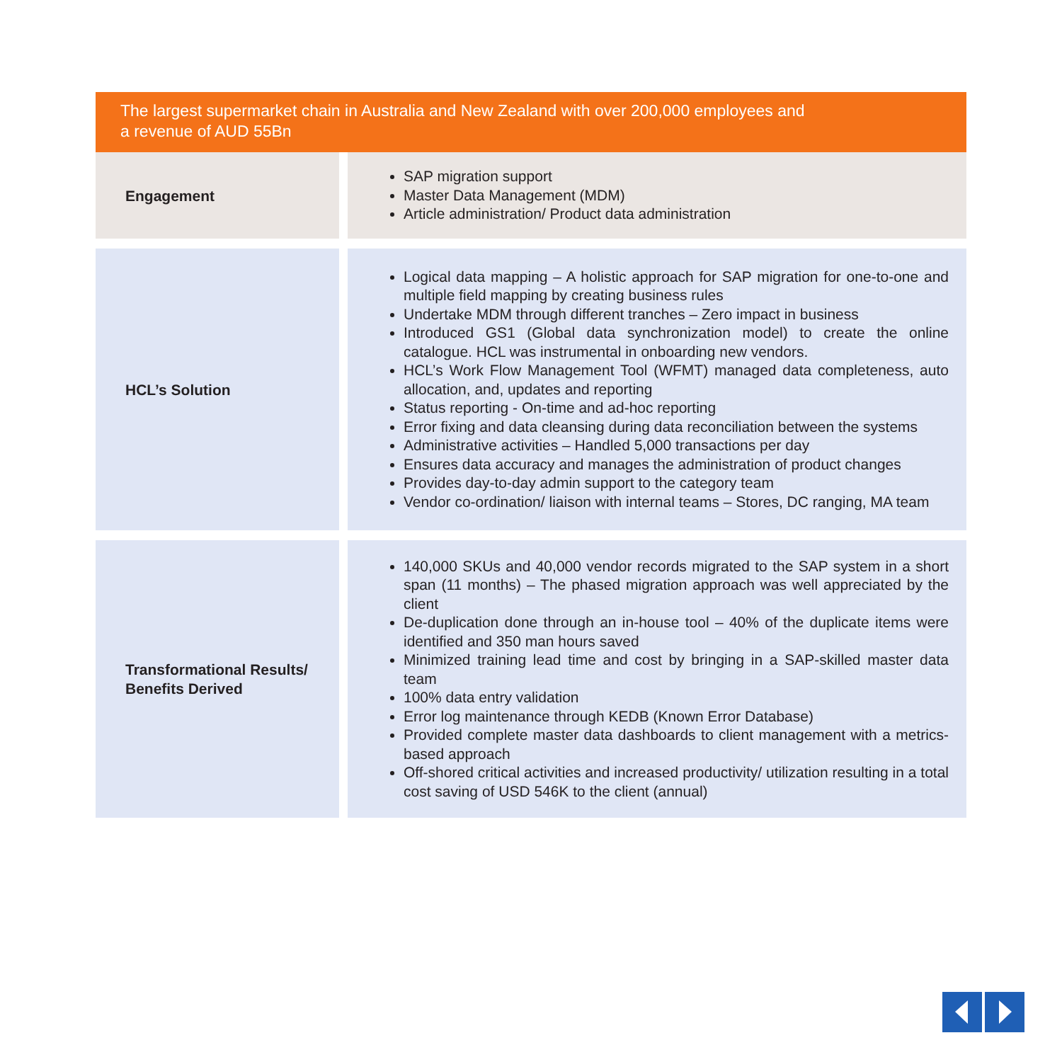The largest supermarket chain in Australia and New Zealand with over 200,000 employees and
a revenue of AUD 55Bn
| Engagement | SAP migration support Master Data Management (MDM) Article administration/ Product data administration |
| HCL’s Solution | Logical data mapping – A holistic approach for SAP migration for one-to-one and multiple field mapping by creating business rules Undertake MDM through different tranches – Zero impact in business Introduced GS1 (Global data synchronization model) to create the online catalogue. HCL was instrumental in onboarding new vendors. HCL’s Work Flow Management Tool (WFMT) managed data completeness, auto allocation, and, updates and reporting Status reporting - On-time and ad-hoc reporting Error fixing and data cleansing during data reconciliation between the systems Administrative activities – Handled 5,000 transactions per day Ensures data accuracy and manages the administration of product changes Provides day-to-day admin support to the category team Vendor co-ordination/ liaison with internal teams – Stores, DC ranging, MA team |
| Transformational Results/ Benefits Derived | 140,000 SKUs and 40,000 vendor records migrated to the SAP system in a short span (11 months) – The phased migration approach was well appreciated by the client De-duplication done through an in-house tool – 40% of the duplicate items were identified and 350 man hours saved Minimized training lead time and cost by bringing in a SAP-skilled master data team 100% data entry validation Error log maintenance through KEDB (Known Error Database) Provided complete master data dashboards to client management with a metrics-based approach Off-shored critical activities and increased productivity/ utilization resulting in a total cost saving of USD 546K to the client (annual) |